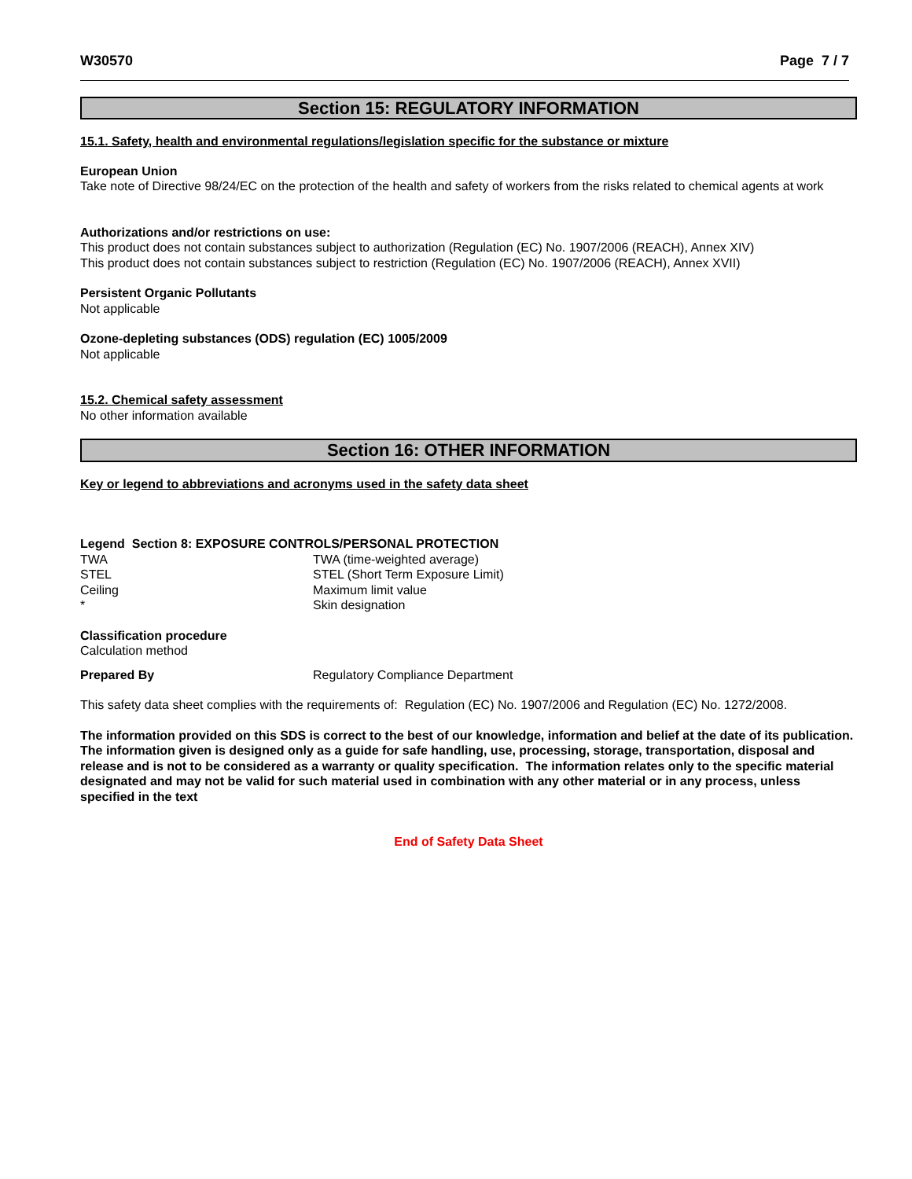W30570 Page 7 / 7
Section 15: REGULATORY INFORMATION
15.1. Safety, health and environmental regulations/legislation specific for the substance or mixture
European Union
Take note of Directive 98/24/EC on the protection of the health and safety of workers from the risks related to chemical agents at work
Authorizations and/or restrictions on use:
This product does not contain substances subject to authorization (Regulation (EC) No. 1907/2006 (REACH), Annex XIV)
This product does not contain substances subject to restriction (Regulation (EC) No. 1907/2006 (REACH), Annex XVII)
Persistent Organic Pollutants
Not applicable
Ozone-depleting substances (ODS) regulation (EC) 1005/2009
Not applicable
15.2. Chemical safety assessment
No other information available
Section 16: OTHER INFORMATION
Key or legend to abbreviations and acronyms used in the safety data sheet
Legend Section 8: EXPOSURE CONTROLS/PERSONAL PROTECTION
| TWA | TWA (time-weighted average) |
| STEL | STEL (Short Term Exposure Limit) |
| Ceiling | Maximum limit value |
| * | Skin designation |
Classification procedure
Calculation method
| Prepared By | Regulatory Compliance Department |
This safety data sheet complies with the requirements of: Regulation (EC) No. 1907/2006 and Regulation (EC) No. 1272/2008.
The information provided on this SDS is correct to the best of our knowledge, information and belief at the date of its publication. The information given is designed only as a guide for safe handling, use, processing, storage, transportation, disposal and release and is not to be considered as a warranty or quality specification. The information relates only to the specific material designated and may not be valid for such material used in combination with any other material or in any process, unless specified in the text
End of Safety Data Sheet